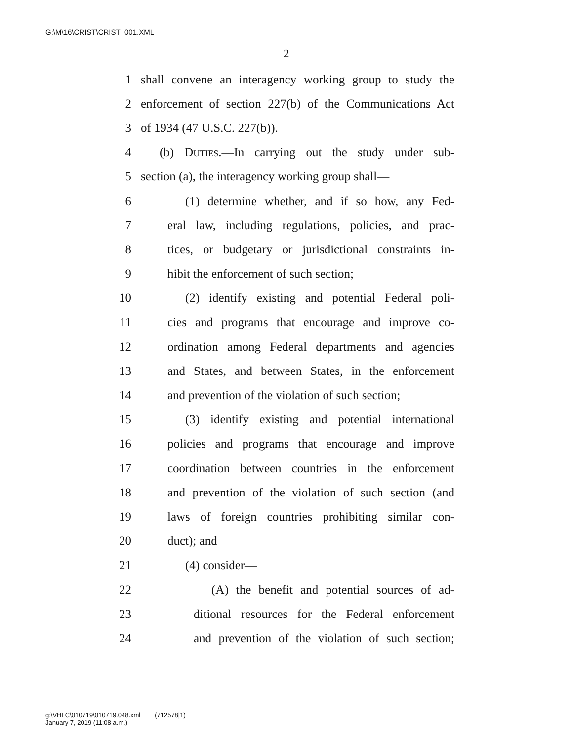G:\M\16\CRIST\CRIST_001.XML
2
1 shall convene an interagency working group to study the
2 enforcement of section 227(b) of the Communications Act
3 of 1934 (47 U.S.C. 227(b)).
4 (b) Duties.—In carrying out the study under sub-
5 section (a), the interagency working group shall—
6 (1) determine whether, and if so how, any Fed-
7 eral law, including regulations, policies, and prac-
8 tices, or budgetary or jurisdictional constraints in-
9 hibit the enforcement of such section;
10 (2) identify existing and potential Federal poli-
11 cies and programs that encourage and improve co-
12 ordination among Federal departments and agencies
13 and States, and between States, in the enforcement
14 and prevention of the violation of such section;
15 (3) identify existing and potential international
16 policies and programs that encourage and improve
17 coordination between countries in the enforcement
18 and prevention of the violation of such section (and
19 laws of foreign countries prohibiting similar con-
20 duct); and
21 (4) consider—
22 (A) the benefit and potential sources of ad-
23 ditional resources for the Federal enforcement
24 and prevention of the violation of such section;
g:\VHLC\010719\010719.048.xml (712578|1)
January 7, 2019 (11:08 a.m.)